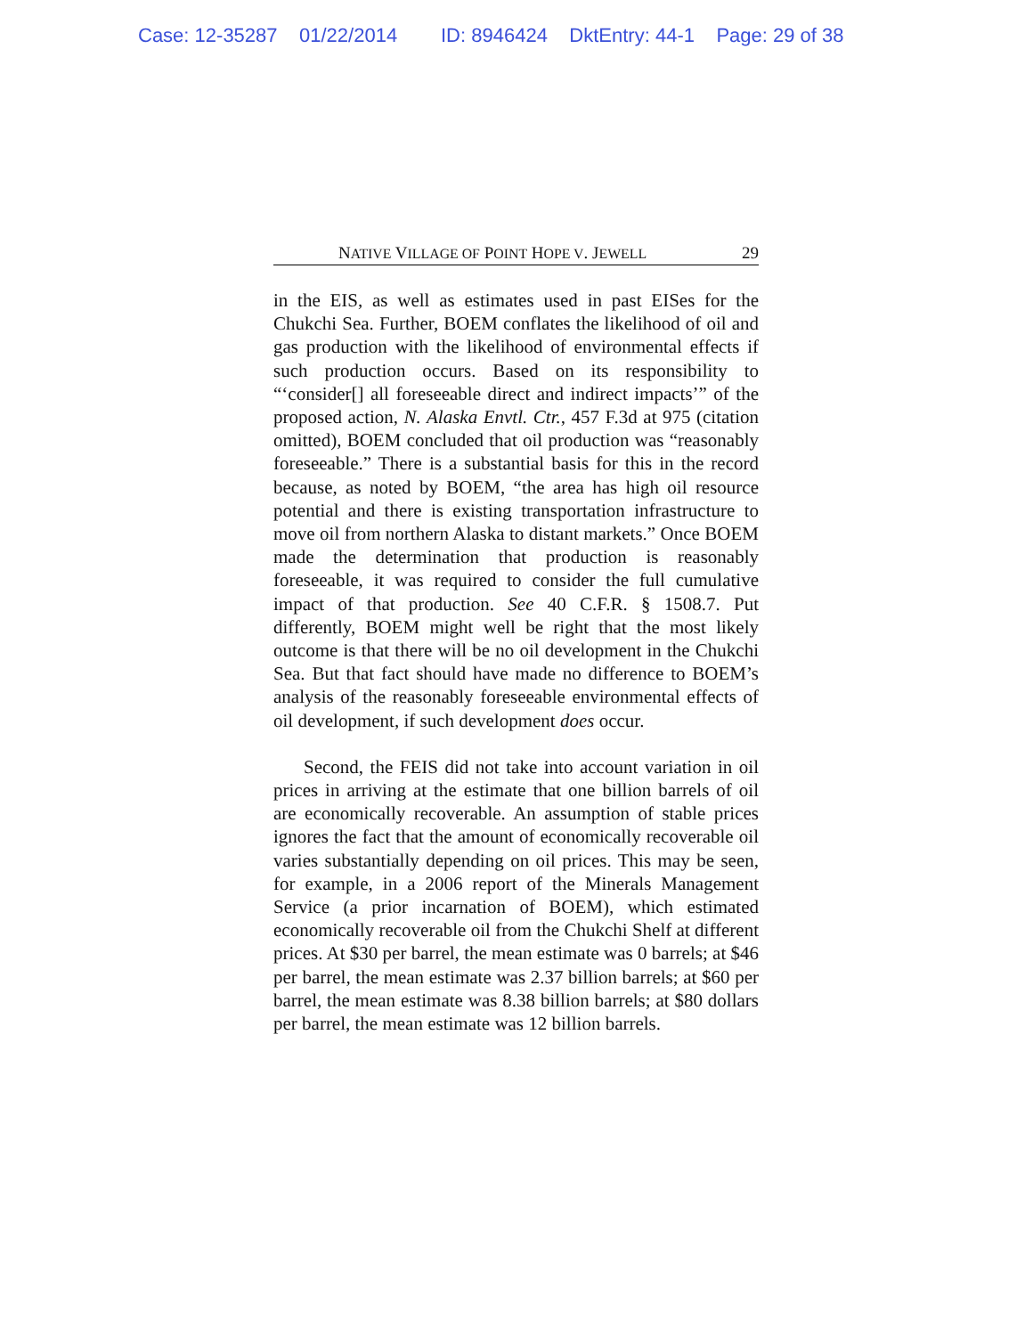Case: 12-35287 01/22/2014 ID: 8946424 DktEntry: 44-1 Page: 29 of 38
NATIVE VILLAGE OF POINT HOPE V. JEWELL 29
in the EIS, as well as estimates used in past EISes for the Chukchi Sea. Further, BOEM conflates the likelihood of oil and gas production with the likelihood of environmental effects if such production occurs. Based on its responsibility to “‘consider[] all foreseeable direct and indirect impacts’” of the proposed action, N. Alaska Envtl. Ctr., 457 F.3d at 975 (citation omitted), BOEM concluded that oil production was “reasonably foreseeable.” There is a substantial basis for this in the record because, as noted by BOEM, “the area has high oil resource potential and there is existing transportation infrastructure to move oil from northern Alaska to distant markets.” Once BOEM made the determination that production is reasonably foreseeable, it was required to consider the full cumulative impact of that production. See 40 C.F.R. § 1508.7. Put differently, BOEM might well be right that the most likely outcome is that there will be no oil development in the Chukchi Sea. But that fact should have made no difference to BOEM’s analysis of the reasonably foreseeable environmental effects of oil development, if such development does occur.
Second, the FEIS did not take into account variation in oil prices in arriving at the estimate that one billion barrels of oil are economically recoverable. An assumption of stable prices ignores the fact that the amount of economically recoverable oil varies substantially depending on oil prices. This may be seen, for example, in a 2006 report of the Minerals Management Service (a prior incarnation of BOEM), which estimated economically recoverable oil from the Chukchi Shelf at different prices. At $30 per barrel, the mean estimate was 0 barrels; at $46 per barrel, the mean estimate was 2.37 billion barrels; at $60 per barrel, the mean estimate was 8.38 billion barrels; at $80 dollars per barrel, the mean estimate was 12 billion barrels.